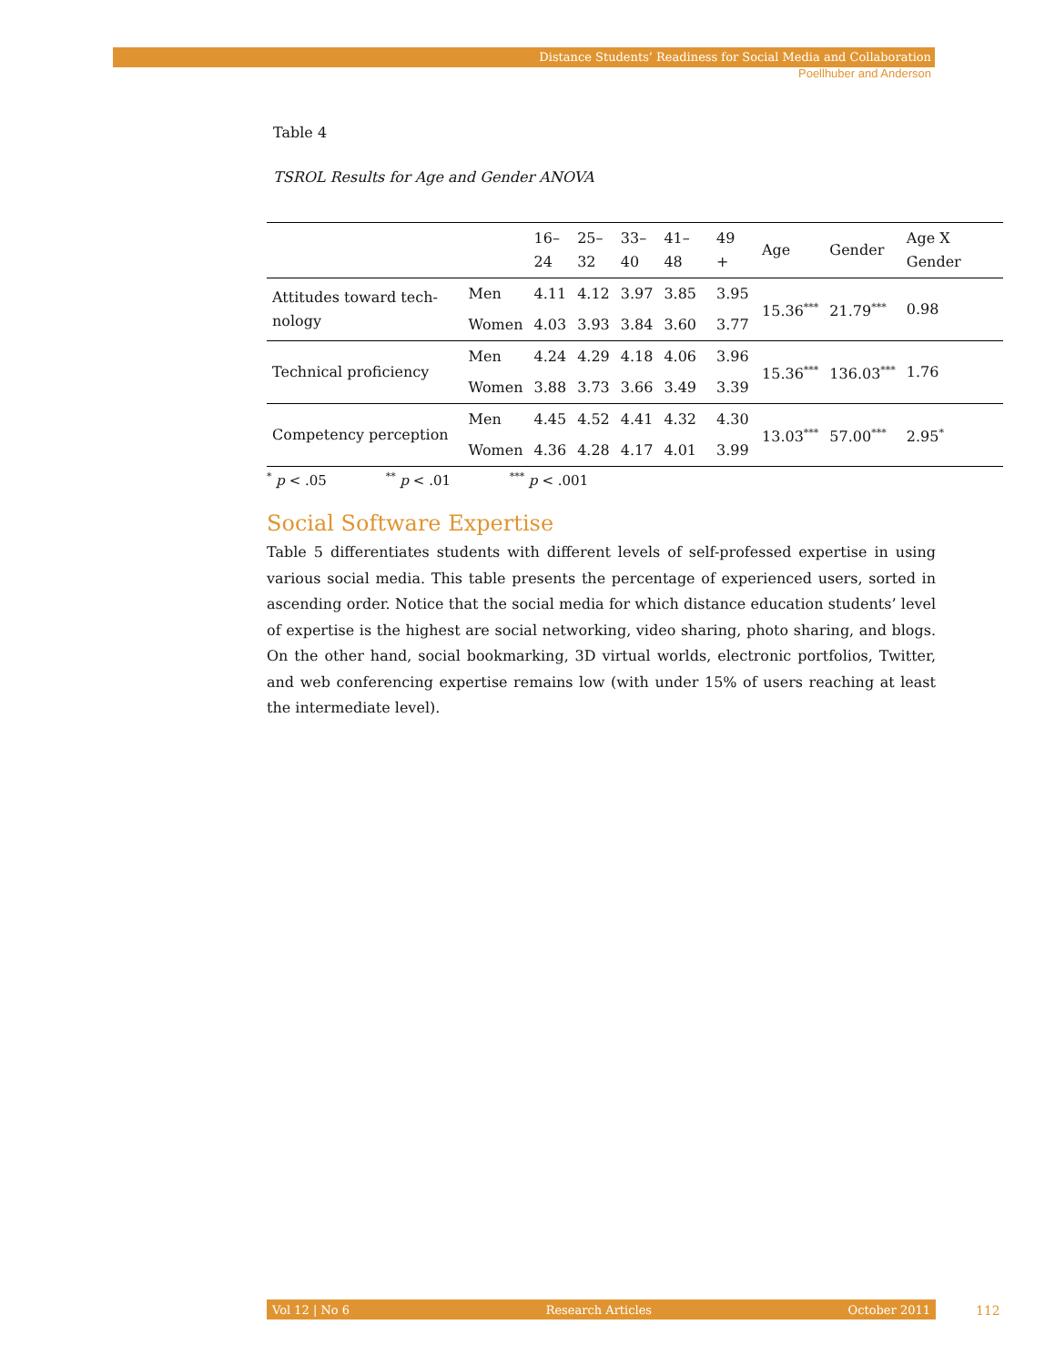Distance Students’ Readiness for Social Media and Collaboration
Poellhuber and Anderson
Table 4
TSROL Results for Age and Gender ANOVA
| | | 16– 24 | 25– 32 | 33– 40 | 41–48 | 49 + | Age | Gender | Age X Gender |
| --- | --- | --- | --- | --- | --- | --- | --- | --- | --- |
| Attitudes toward tech-nology | Men | 4.11 | 4.12 | 3.97 | 3.85 | 3.95 | 15.36<sup>***</sup> | 21.79<sup>***</sup> | 0.98 |
| | Women | 4.03 | 3.93 | 3.84 | 3.60 | 3.77 | | | |
| Technical proficiency | Men | 4.24 | 4.29 | 4.18 | 4.06 | 3.96 | 15.36<sup>***</sup> | 136.03<sup>***</sup> | 1.76 |
| | Women | 3.88 | 3.73 | 3.66 | 3.49 | 3.39 | | | |
| Competency perception | Men | 4.45 | 4.52 | 4.41 | 4.32 | 4.30 | 13.03<sup>***</sup> | 57.00<sup>***</sup> | 2.95<sup>*</sup> |
| | Women | 4.36 | 4.28 | 4.17 | 4.01 | 3.99 | | | |
<sup>*</sup> p < .05 <sup>**</sup> p < .01 <sup>***</sup> p < .001
Social Software Expertise
Table 5 differentiates students with different levels of self-professed expertise in using various social media. This table presents the percentage of experienced users, sorted in ascending order. Notice that the social media for which distance education students’ level of expertise is the highest are social networking, video sharing, photo sharing, and blogs. On the other hand, social bookmarking, 3D virtual worlds, electronic portfolios, Twitter, and web conferencing expertise remains low (with under 15% of users reaching at least the intermediate level).
Vol 12 | No 6 Research Articles October 2011 112